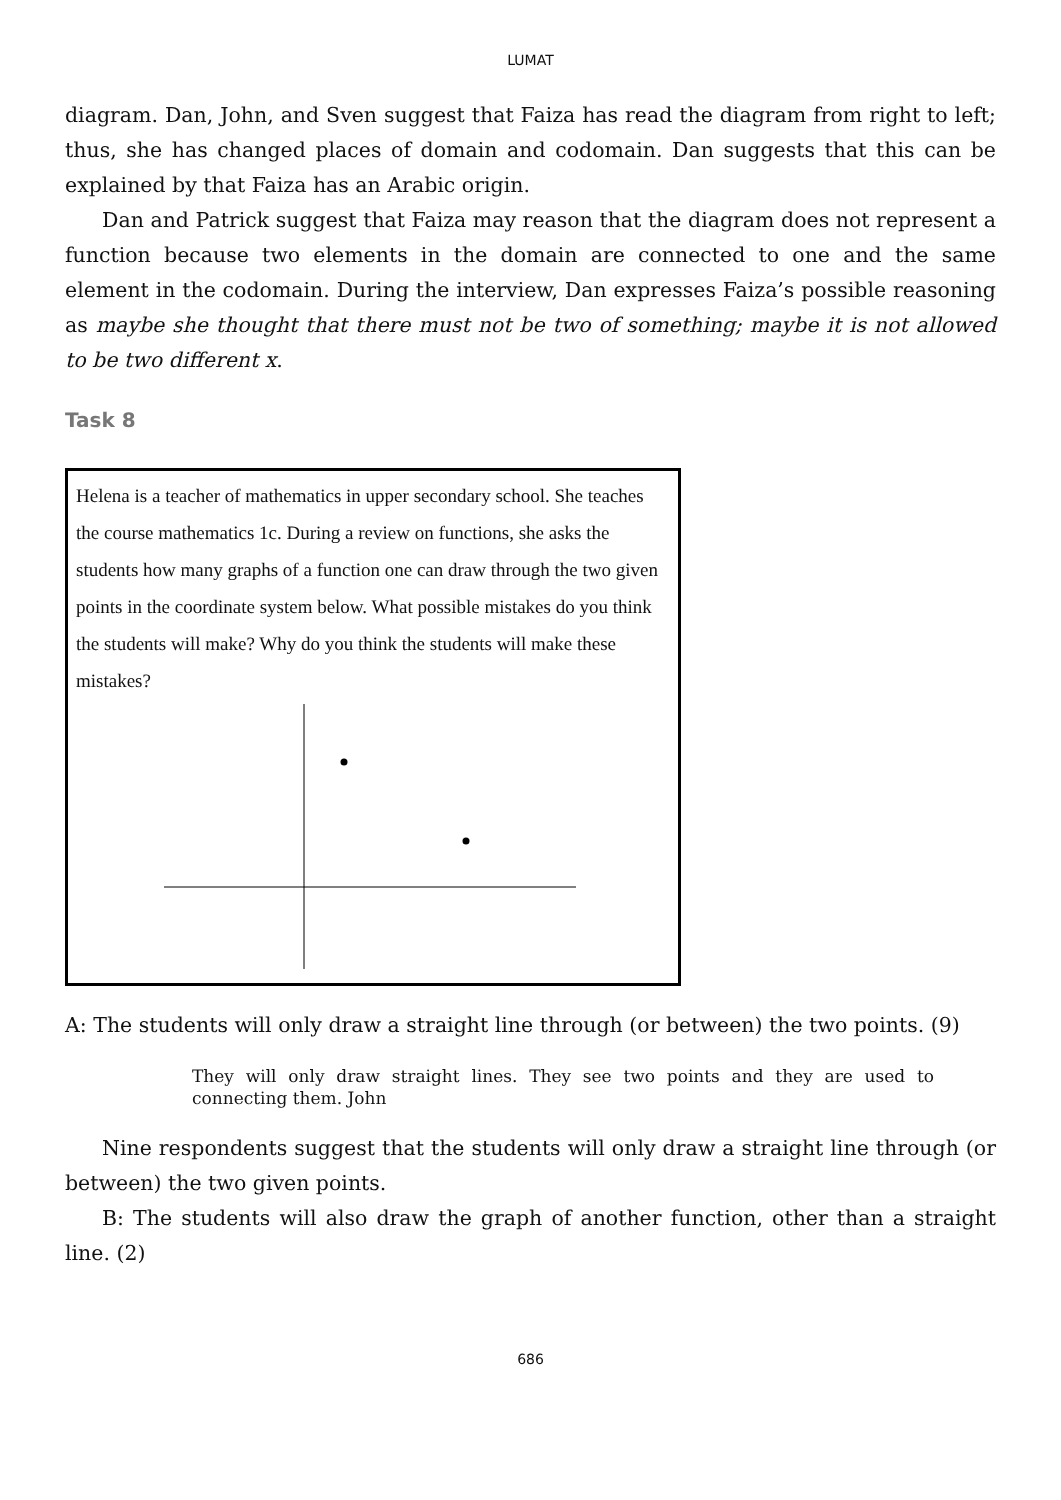LUMAT
diagram. Dan, John, and Sven suggest that Faiza has read the diagram from right to left; thus, she has changed places of domain and codomain. Dan suggests that this can be explained by that Faiza has an Arabic origin.
Dan and Patrick suggest that Faiza may reason that the diagram does not represent a function because two elements in the domain are connected to one and the same element in the codomain. During the interview, Dan expresses Faiza’s possible reasoning as maybe she thought that there must not be two of something; maybe it is not allowed to be two different x.
Task 8
Helena is a teacher of mathematics in upper secondary school. She teaches the course mathematics 1c. During a review on functions, she asks the students how many graphs of a function one can draw through the two given points in the coordinate system below. What possible mistakes do you think the students will make? Why do you think the students will make these mistakes?
A: The students will only draw a straight line through (or between) the two points. (9)
They will only draw straight lines. They see two points and they are used to connecting them. John
Nine respondents suggest that the students will only draw a straight line through (or between) the two given points.
B: The students will also draw the graph of another function, other than a straight line. (2)
686